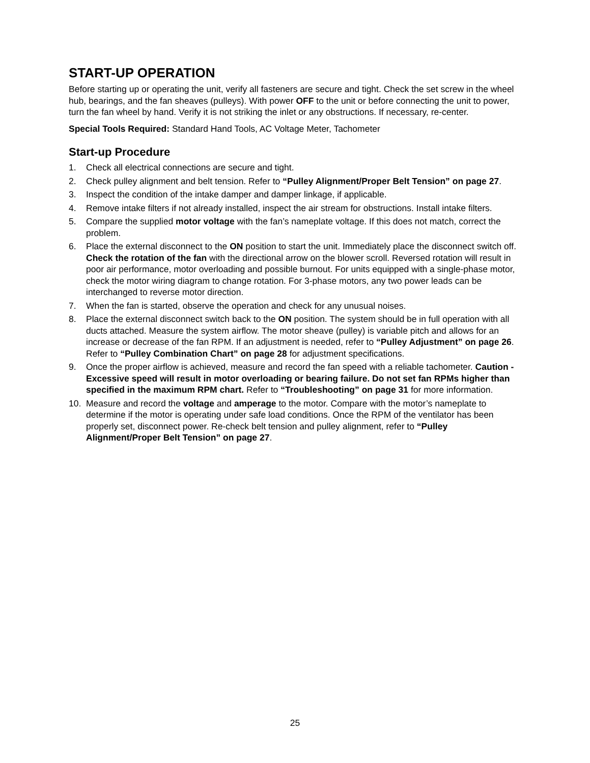START-UP OPERATION
Before starting up or operating the unit, verify all fasteners are secure and tight. Check the set screw in the wheel hub, bearings, and the fan sheaves (pulleys). With power OFF to the unit or before connecting the unit to power, turn the fan wheel by hand. Verify it is not striking the inlet or any obstructions. If necessary, re-center.
Special Tools Required: Standard Hand Tools, AC Voltage Meter, Tachometer
Start-up Procedure
1. Check all electrical connections are secure and tight.
2. Check pulley alignment and belt tension. Refer to “Pulley Alignment/Proper Belt Tension” on page 27.
3. Inspect the condition of the intake damper and damper linkage, if applicable.
4. Remove intake filters if not already installed, inspect the air stream for obstructions. Install intake filters.
5. Compare the supplied motor voltage with the fan’s nameplate voltage. If this does not match, correct the problem.
6. Place the external disconnect to the ON position to start the unit. Immediately place the disconnect switch off. Check the rotation of the fan with the directional arrow on the blower scroll. Reversed rotation will result in poor air performance, motor overloading and possible burnout. For units equipped with a single-phase motor, check the motor wiring diagram to change rotation. For 3-phase motors, any two power leads can be interchanged to reverse motor direction.
7. When the fan is started, observe the operation and check for any unusual noises.
8. Place the external disconnect switch back to the ON position. The system should be in full operation with all ducts attached. Measure the system airflow. The motor sheave (pulley) is variable pitch and allows for an increase or decrease of the fan RPM. If an adjustment is needed, refer to “Pulley Adjustment” on page 26. Refer to “Pulley Combination Chart” on page 28 for adjustment specifications.
9. Once the proper airflow is achieved, measure and record the fan speed with a reliable tachometer. Caution - Excessive speed will result in motor overloading or bearing failure. Do not set fan RPMs higher than specified in the maximum RPM chart. Refer to “Troubleshooting” on page 31 for more information.
10. Measure and record the voltage and amperage to the motor. Compare with the motor’s nameplate to determine if the motor is operating under safe load conditions. Once the RPM of the ventilator has been properly set, disconnect power. Re-check belt tension and pulley alignment, refer to “Pulley Alignment/Proper Belt Tension” on page 27.
25